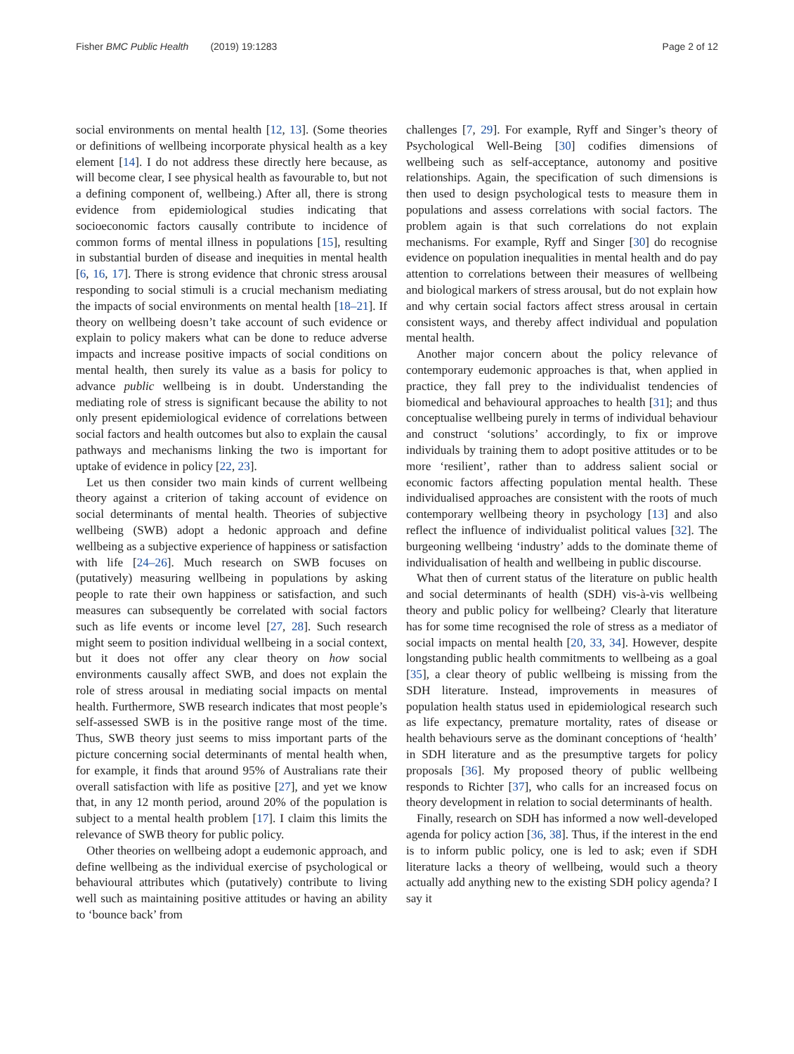Fisher BMC Public Health (2019) 19:1283 Page 2 of 12
social environments on mental health [12, 13]. (Some theories or definitions of wellbeing incorporate physical health as a key element [14]. I do not address these directly here because, as will become clear, I see physical health as favourable to, but not a defining component of, wellbeing.) After all, there is strong evidence from epidemiological studies indicating that socioeconomic factors causally contribute to incidence of common forms of mental illness in populations [15], resulting in substantial burden of disease and inequities in mental health [6, 16, 17]. There is strong evidence that chronic stress arousal responding to social stimuli is a crucial mechanism mediating the impacts of social environments on mental health [18–21]. If theory on wellbeing doesn’t take account of such evidence or explain to policy makers what can be done to reduce adverse impacts and increase positive impacts of social conditions on mental health, then surely its value as a basis for policy to advance public wellbeing is in doubt. Understanding the mediating role of stress is significant because the ability to not only present epidemiological evidence of correlations between social factors and health outcomes but also to explain the causal pathways and mechanisms linking the two is important for uptake of evidence in policy [22, 23].
Let us then consider two main kinds of current wellbeing theory against a criterion of taking account of evidence on social determinants of mental health. Theories of subjective wellbeing (SWB) adopt a hedonic approach and define wellbeing as a subjective experience of happiness or satisfaction with life [24–26]. Much research on SWB focuses on (putatively) measuring wellbeing in populations by asking people to rate their own happiness or satisfaction, and such measures can subsequently be correlated with social factors such as life events or income level [27, 28]. Such research might seem to position individual wellbeing in a social context, but it does not offer any clear theory on how social environments causally affect SWB, and does not explain the role of stress arousal in mediating social impacts on mental health. Furthermore, SWB research indicates that most people’s self-assessed SWB is in the positive range most of the time. Thus, SWB theory just seems to miss important parts of the picture concerning social determinants of mental health when, for example, it finds that around 95% of Australians rate their overall satisfaction with life as positive [27], and yet we know that, in any 12 month period, around 20% of the population is subject to a mental health problem [17]. I claim this limits the relevance of SWB theory for public policy.
Other theories on wellbeing adopt a eudemonic approach, and define wellbeing as the individual exercise of psychological or behavioural attributes which (putatively) contribute to living well such as maintaining positive attitudes or having an ability to ‘bounce back’ from
challenges [7, 29]. For example, Ryff and Singer’s theory of Psychological Well-Being [30] codifies dimensions of wellbeing such as self-acceptance, autonomy and positive relationships. Again, the specification of such dimensions is then used to design psychological tests to measure them in populations and assess correlations with social factors. The problem again is that such correlations do not explain mechanisms. For example, Ryff and Singer [30] do recognise evidence on population inequalities in mental health and do pay attention to correlations between their measures of wellbeing and biological markers of stress arousal, but do not explain how and why certain social factors affect stress arousal in certain consistent ways, and thereby affect individual and population mental health.
Another major concern about the policy relevance of contemporary eudemonic approaches is that, when applied in practice, they fall prey to the individualist tendencies of biomedical and behavioural approaches to health [31]; and thus conceptualise wellbeing purely in terms of individual behaviour and construct ‘solutions’ accordingly, to fix or improve individuals by training them to adopt positive attitudes or to be more ‘resilient’, rather than to address salient social or economic factors affecting population mental health. These individualised approaches are consistent with the roots of much contemporary wellbeing theory in psychology [13] and also reflect the influence of individualist political values [32]. The burgeoning wellbeing ‘industry’ adds to the dominate theme of individualisation of health and wellbeing in public discourse.
What then of current status of the literature on public health and social determinants of health (SDH) vis-à-vis wellbeing theory and public policy for wellbeing? Clearly that literature has for some time recognised the role of stress as a mediator of social impacts on mental health [20, 33, 34]. However, despite longstanding public health commitments to wellbeing as a goal [35], a clear theory of public wellbeing is missing from the SDH literature. Instead, improvements in measures of population health status used in epidemiological research such as life expectancy, premature mortality, rates of disease or health behaviours serve as the dominant conceptions of ‘health’ in SDH literature and as the presumptive targets for policy proposals [36]. My proposed theory of public wellbeing responds to Richter [37], who calls for an increased focus on theory development in relation to social determinants of health.
Finally, research on SDH has informed a now well-developed agenda for policy action [36, 38]. Thus, if the interest in the end is to inform public policy, one is led to ask; even if SDH literature lacks a theory of wellbeing, would such a theory actually add anything new to the existing SDH policy agenda? I say it